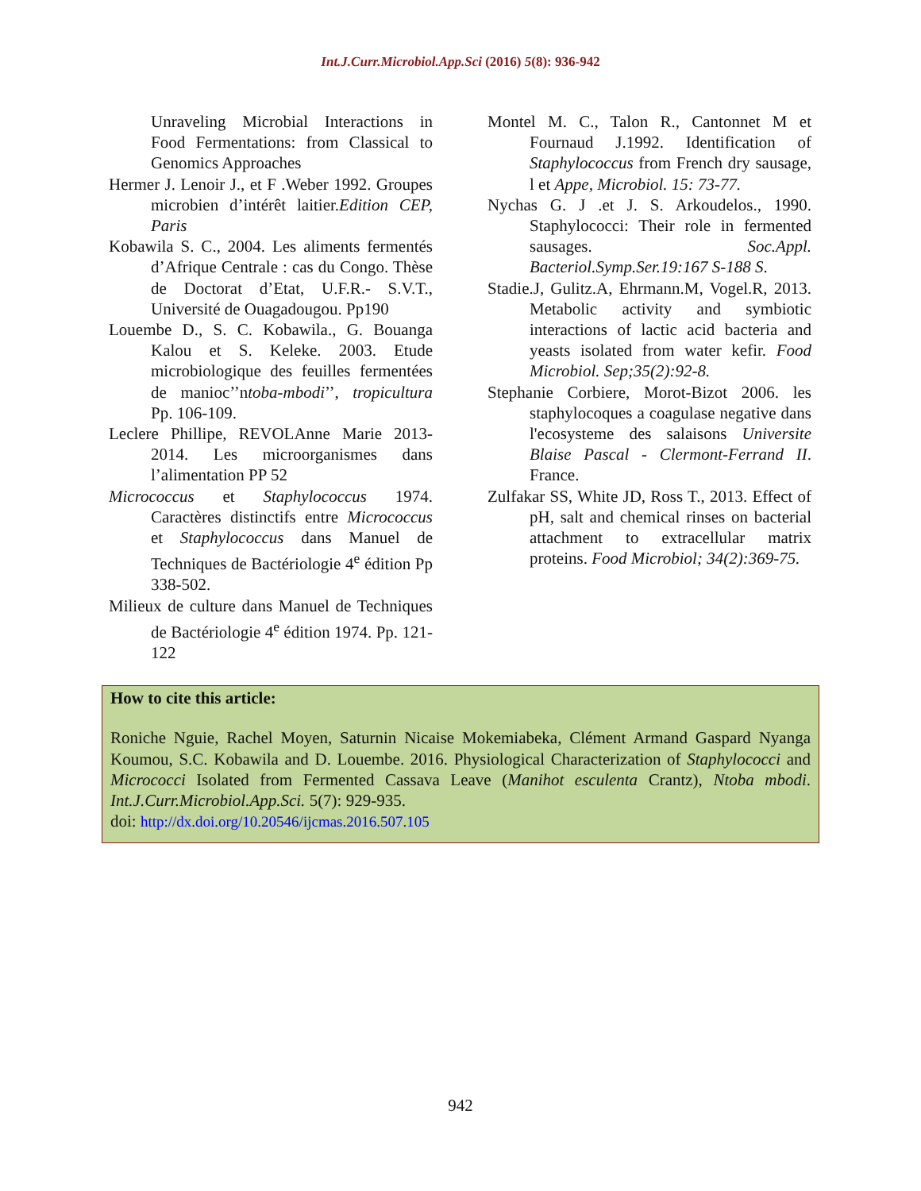Int.J.Curr.Microbiol.App.Sci (2016) 5(8): 936-942
Unraveling Microbial Interactions in Food Fermentations: from Classical to Genomics Approaches
Hermer J. Lenoir J., et F .Weber 1992. Groupes microbien d’intérêt laitier.Edition CEP, Paris
Kobawila S. C., 2004. Les aliments fermentés d’Afrique Centrale : cas du Congo. Thèse de Doctorat d’Etat, U.F.R.- S.V.T., Université de Ouagadougou. Pp190
Louembe D., S. C. Kobawila., G. Bouanga Kalou et S. Keleke. 2003. Etude microbiologique des feuilles fermentées de manioc’’ntoba-mbodi’’, tropicultura Pp. 106-109.
Leclere Phillipe, REVOLAnne Marie 2013-2014. Les microorganismes dans l’alimentation PP 52
Micrococcus et Staphylococcus 1974. Caractères distinctifs entre Micrococcus et Staphylococcus dans Manuel de Techniques de Bactériologie 4<sup>e</sup> édition Pp 338-502.
Milieux de culture dans Manuel de Techniques de Bactériologie 4<sup>e</sup> édition 1974. Pp. 121-122
Montel M. C., Talon R., Cantonnet M et Fournaud J.1992. Identification of Staphylococcus from French dry sausage, l et Appe, Microbiol. 15: 73-77.
Nychas G. J .et J. S. Arkoudelos., 1990. Staphylococci: Their role in fermented sausages. Soc.Appl. Bacteriol.Symp.Ser.19:167 S-188 S.
Stadie.J, Gulitz.A, Ehrmann.M, Vogel.R, 2013. Metabolic activity and symbiotic interactions of lactic acid bacteria and yeasts isolated from water kefir. Food Microbiol. Sep;35(2):92-8.
Stephanie Corbiere, Morot-Bizot 2006. les staphylocoques a coagulase negative dans l'ecosysteme des salaisons Universite Blaise Pascal - Clermont-Ferrand II. France.
Zulfakar SS, White JD, Ross T., 2013. Effect of pH, salt and chemical rinses on bacterial attachment to extracellular matrix proteins. Food Microbiol; 34(2):369-75.
How to cite this article:
Roniche Nguie, Rachel Moyen, Saturnin Nicaise Mokemiabeka, Clément Armand Gaspard Nyanga Koumou, S.C. Kobawila and D. Louembe. 2016. Physiological Characterization of Staphylococci and Micrococci Isolated from Fermented Cassava Leave (Manihot esculenta Crantz), Ntoba mbodi. Int.J.Curr.Microbiol.App.Sci. 5(7): 929-935.
doi: http://dx.doi.org/10.20546/ijcmas.2016.507.105
942